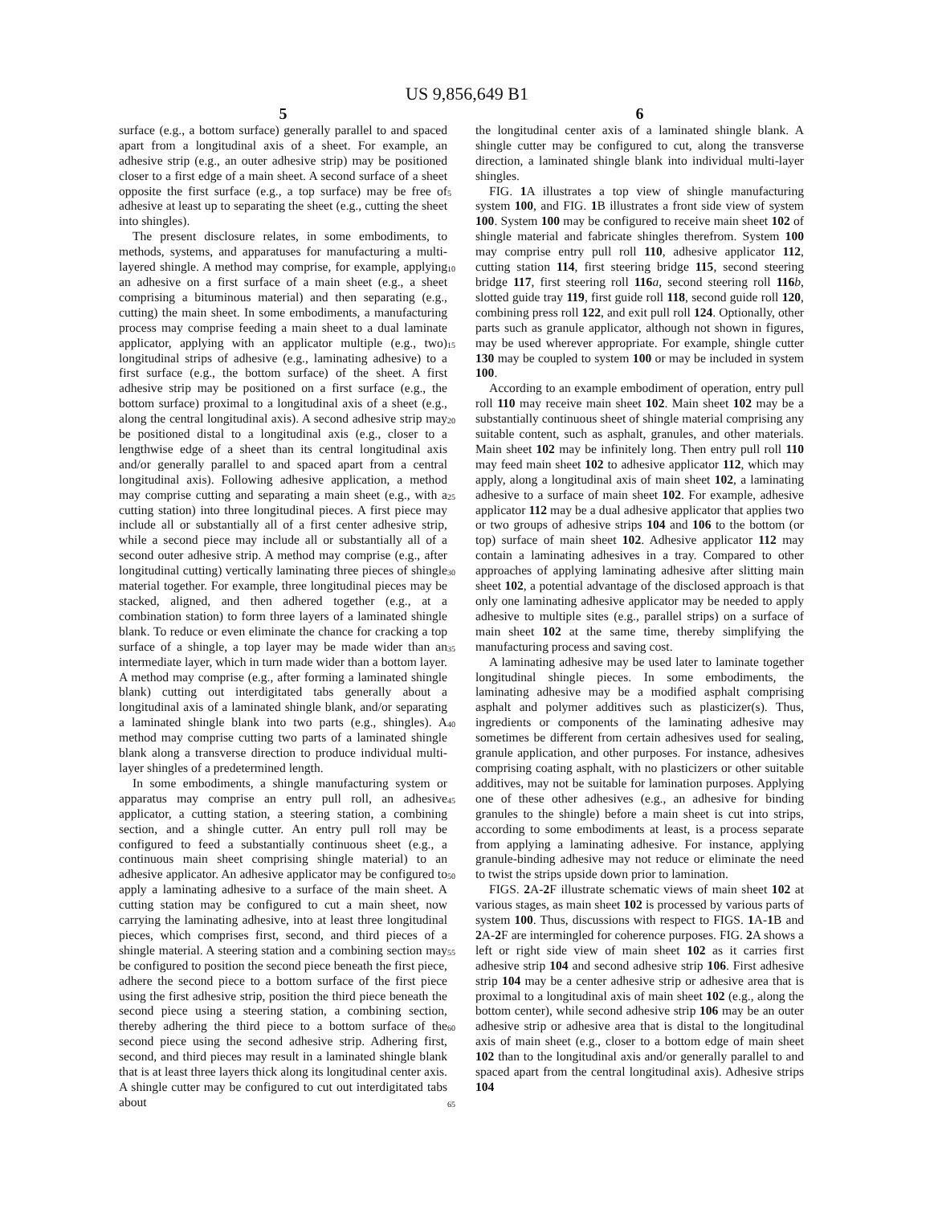US 9,856,649 B1
5
surface (e.g., a bottom surface) generally parallel to and spaced apart from a longitudinal axis of a sheet. For example, an adhesive strip (e.g., an outer adhesive strip) may be positioned closer to a first edge of a main sheet. A second surface of a sheet opposite the first surface (e.g., a top surface) may be free of adhesive at least up to separating the sheet (e.g., cutting the sheet into shingles).
The present disclosure relates, in some embodiments, to methods, systems, and apparatuses for manufacturing a multi-layered shingle. A method may comprise, for example, applying an adhesive on a first surface of a main sheet (e.g., a sheet comprising a bituminous material) and then separating (e.g., cutting) the main sheet. In some embodiments, a manufacturing process may comprise feeding a main sheet to a dual laminate applicator, applying with an applicator multiple (e.g., two) longitudinal strips of adhesive (e.g., laminating adhesive) to a first surface (e.g., the bottom surface) of the sheet. A first adhesive strip may be positioned on a first surface (e.g., the bottom surface) proximal to a longitudinal axis of a sheet (e.g., along the central longitudinal axis). A second adhesive strip may be positioned distal to a longitudinal axis (e.g., closer to a lengthwise edge of a sheet than its central longitudinal axis and/or generally parallel to and spaced apart from a central longitudinal axis). Following adhesive application, a method may comprise cutting and separating a main sheet (e.g., with a cutting station) into three longitudinal pieces. A first piece may include all or substantially all of a first center adhesive strip, while a second piece may include all or substantially all of a second outer adhesive strip. A method may comprise (e.g., after longitudinal cutting) vertically laminating three pieces of shingle material together. For example, three longitudinal pieces may be stacked, aligned, and then adhered together (e.g., at a combination station) to form three layers of a laminated shingle blank. To reduce or even eliminate the chance for cracking a top surface of a shingle, a top layer may be made wider than an intermediate layer, which in turn made wider than a bottom layer. A method may comprise (e.g., after forming a laminated shingle blank) cutting out interdigitated tabs generally about a longitudinal axis of a laminated shingle blank, and/or separating a laminated shingle blank into two parts (e.g., shingles). A method may comprise cutting two parts of a laminated shingle blank along a transverse direction to produce individual multi-layer shingles of a predetermined length.
In some embodiments, a shingle manufacturing system or apparatus may comprise an entry pull roll, an adhesive applicator, a cutting station, a steering station, a combining section, and a shingle cutter. An entry pull roll may be configured to feed a substantially continuous sheet (e.g., a continuous main sheet comprising shingle material) to an adhesive applicator. An adhesive applicator may be configured to apply a laminating adhesive to a surface of the main sheet. A cutting station may be configured to cut a main sheet, now carrying the laminating adhesive, into at least three longitudinal pieces, which comprises first, second, and third pieces of a shingle material. A steering station and a combining section may be configured to position the second piece beneath the first piece, adhere the second piece to a bottom surface of the first piece using the first adhesive strip, position the third piece beneath the second piece using a steering station, a combining section, thereby adhering the third piece to a bottom surface of the second piece using the second adhesive strip. Adhering first, second, and third pieces may result in a laminated shingle blank that is at least three layers thick along its longitudinal center axis. A shingle cutter may be configured to cut out interdigitated tabs about
5
10
15
20
25
30
35
40
45
50
55
60
65
6
the longitudinal center axis of a laminated shingle blank. A shingle cutter may be configured to cut, along the transverse direction, a laminated shingle blank into individual multi-layer shingles.
FIG. 1 A illustrates a top view of shingle manufacturing system 100, and FIG. 1 B illustrates a front side view of system 100. System 100 may be configured to receive main sheet 102 of shingle material and fabricate shingles therefrom. System 100 may comprise entry pull roll 110, adhesive applicator 112, cutting station 114, first steering bridge 115, second steering bridge 117, first steering roll 116 a, second steering roll 116 b, slotted guide tray 119, first guide roll 118, second guide roll 120, combining press roll 122, and exit pull roll 124. Optionally, other parts such as granule applicator, although not shown in figures, may be used wherever appropriate. For example, shingle cutter 130 may be coupled to system 100 or may be included in system 100.
According to an example embodiment of operation, entry pull roll 110 may receive main sheet 102. Main sheet 102 may be a substantially continuous sheet of shingle material comprising any suitable content, such as asphalt, granules, and other materials. Main sheet 102 may be infinitely long. Then entry pull roll 110 may feed main sheet 102 to adhesive applicator 112, which may apply, along a longitudinal axis of main sheet 102, a laminating adhesive to a surface of main sheet 102. For example, adhesive applicator 112 may be a dual adhesive applicator that applies two or two groups of adhesive strips 104 and 106 to the bottom (or top) surface of main sheet 102. Adhesive applicator 112 may contain a laminating adhesives in a tray. Compared to other approaches of applying laminating adhesive after slitting main sheet 102, a potential advantage of the disclosed approach is that only one laminating adhesive applicator may be needed to apply adhesive to multiple sites (e.g., parallel strips) on a surface of main sheet 102 at the same time, thereby simplifying the manufacturing process and saving cost.
A laminating adhesive may be used later to laminate together longitudinal shingle pieces. In some embodiments, the laminating adhesive may be a modified asphalt comprising asphalt and polymer additives such as plasticizer(s). Thus, ingredients or components of the laminating adhesive may sometimes be different from certain adhesives used for sealing, granule application, and other purposes. For instance, adhesives comprising coating asphalt, with no plasticizers or other suitable additives, may not be suitable for lamination purposes. Applying one of these other adhesives (e.g., an adhesive for binding granules to the shingle) before a main sheet is cut into strips, according to some embodiments at least, is a process separate from applying a laminating adhesive. For instance, applying granule-binding adhesive may not reduce or eliminate the need to twist the strips upside down prior to lamination.
FIGS. 2 A-2 F illustrate schematic views of main sheet 102 at various stages, as main sheet 102 is processed by various parts of system 100. Thus, discussions with respect to FIGS. 1 A-1 B and 2 A-2 F are intermingled for coherence purposes. FIG. 2 A shows a left or right side view of main sheet 102 as it carries first adhesive strip 104 and second adhesive strip 106. First adhesive strip 104 may be a center adhesive strip or adhesive area that is proximal to a longitudinal axis of main sheet 102 (e.g., along the bottom center), while second adhesive strip 106 may be an outer adhesive strip or adhesive area that is distal to the longitudinal axis of main sheet (e.g., closer to a bottom edge of main sheet 102 than to the longitudinal axis and/or generally parallel to and spaced apart from the central longitudinal axis). Adhesive strips 104